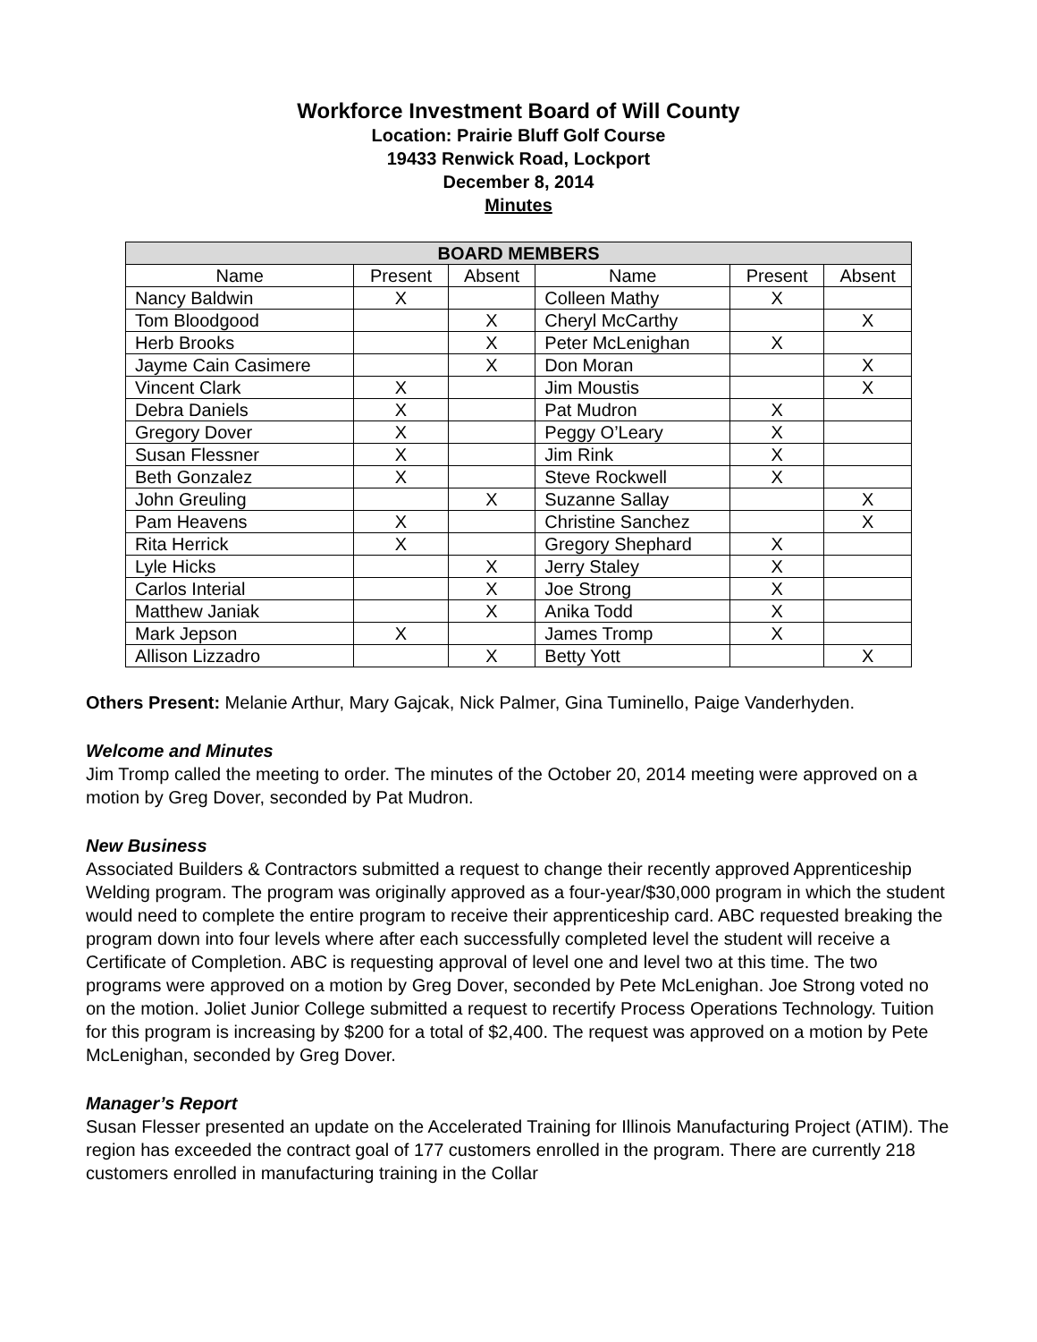Workforce Investment Board of Will County
Location: Prairie Bluff Golf Course
19433 Renwick Road, Lockport
December 8, 2014
Minutes
| BOARD MEMBERS | | | | | |
| --- | --- | --- | --- | --- | --- |
| Name | Present | Absent | Name | Present | Absent |
| Nancy Baldwin | X | | Colleen Mathy | X | |
| Tom Bloodgood | | X | Cheryl McCarthy | | X |
| Herb Brooks | | X | Peter McLenighan | X | |
| Jayme Cain Casimere | | X | Don Moran | | X |
| Vincent Clark | X | | Jim Moustis | | X |
| Debra Daniels | X | | Pat Mudron | X | |
| Gregory Dover | X | | Peggy O’Leary | X | |
| Susan Flessner | X | | Jim Rink | X | |
| Beth Gonzalez | X | | Steve Rockwell | X | |
| John Greuling | | X | Suzanne Sallay | | X |
| Pam Heavens | X | | Christine Sanchez | | X |
| Rita Herrick | X | | Gregory Shephard | X | |
| Lyle Hicks | | X | Jerry Staley | X | |
| Carlos Interial | | X | Joe Strong | X | |
| Matthew Janiak | | X | Anika Todd | X | |
| Mark Jepson | X | | James Tromp | X | |
| Allison Lizzadro | | X | Betty Yott | | X |
Others Present: Melanie Arthur, Mary Gajcak, Nick Palmer, Gina Tuminello, Paige Vanderhyden.
Welcome and Minutes
Jim Tromp called the meeting to order. The minutes of the October 20, 2014 meeting were approved on a motion by Greg Dover, seconded by Pat Mudron.
New Business
Associated Builders & Contractors submitted a request to change their recently approved Apprenticeship Welding program. The program was originally approved as a four-year/$30,000 program in which the student would need to complete the entire program to receive their apprenticeship card. ABC requested breaking the program down into four levels where after each successfully completed level the student will receive a Certificate of Completion. ABC is requesting approval of level one and level two at this time. The two programs were approved on a motion by Greg Dover, seconded by Pete McLenighan. Joe Strong voted no on the motion. Joliet Junior College submitted a request to recertify Process Operations Technology. Tuition for this program is increasing by $200 for a total of $2,400. The request was approved on a motion by Pete McLenighan, seconded by Greg Dover.
Manager’s Report
Susan Flesser presented an update on the Accelerated Training for Illinois Manufacturing Project (ATIM). The region has exceeded the contract goal of 177 customers enrolled in the program. There are currently 218 customers enrolled in manufacturing training in the Collar